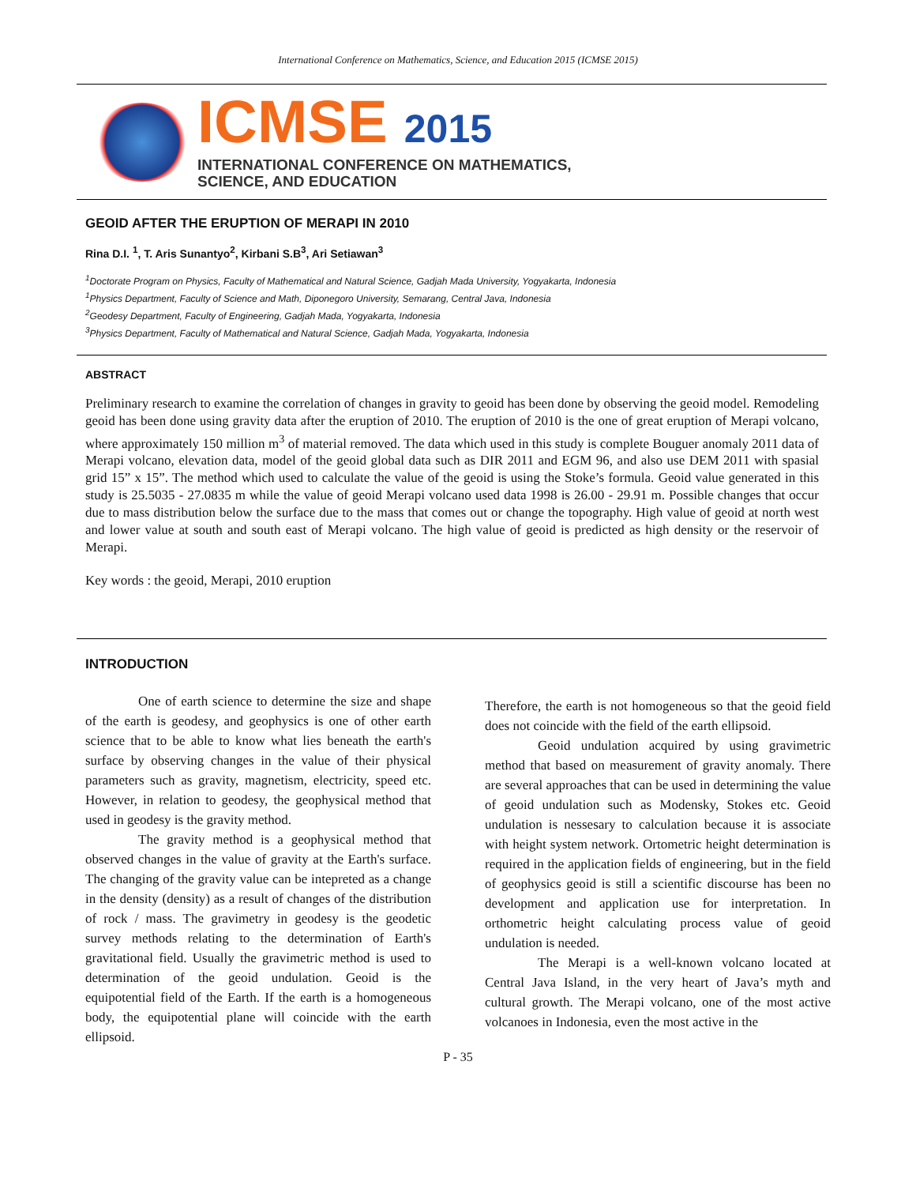International Conference on Mathematics, Science, and Education 2015 (ICMSE 2015)
ICMSE 2015
INTERNATIONAL CONFERENCE ON MATHEMATICS,
SCIENCE, AND EDUCATION
GEOID AFTER THE ERUPTION OF MERAPI IN 2010
Rina D.I. <sup>1</sup>, T. Aris Sunantyo<sup>2</sup>, Kirbani S.B<sup>3</sup>, Ari Setiawan<sup>3</sup>
<sup>1</sup> Doctorate Program on Physics, Faculty of Mathematical and Natural Science, Gadjah Mada University, Yogyakarta, Indonesia
<sup>1</sup> Physics Department, Faculty of Science and Math, Diponegoro University, Semarang, Central Java, Indonesia
<sup>2</sup> Geodesy Department, Faculty of Engineering, Gadjah Mada, Yogyakarta, Indonesia
<sup>3</sup> Physics Department, Faculty of Mathematical and Natural Science, Gadjah Mada, Yogyakarta, Indonesia
ABSTRACT
Preliminary research to examine the correlation of changes in gravity to geoid has been done by observing the geoid model. Remodeling geoid has been done using gravity data after the eruption of 2010. The eruption of 2010 is the one of great eruption of Merapi volcano, where approximately 150 million m<sup>3</sup> of material removed. The data which used in this study is complete Bouguer anomaly 2011 data of Merapi volcano, elevation data, model of the geoid global data such as DIR 2011 and EGM 96, and also use DEM 2011 with spasial grid 15” x 15”. The method which used to calculate the value of the geoid is using the Stoke’s formula. Geoid value generated in this study is 25.5035 - 27.0835 m while the value of geoid Merapi volcano used data 1998 is 26.00 - 29.91 m. Possible changes that occur due to mass distribution below the surface due to the mass that comes out or change the topography. High value of geoid at north west and lower value at south and south east of Merapi volcano. The high value of geoid is predicted as high density or the reservoir of Merapi.
Key words : the geoid, Merapi, 2010 eruption
INTRODUCTION
One of earth science to determine the size and shape of the earth is geodesy, and geophysics is one of other earth science that to be able to know what lies beneath the earth's surface by observing changes in the value of their physical parameters such as gravity, magnetism, electricity, speed etc. However, in relation to geodesy, the geophysical method that used in geodesy is the gravity method.
The gravity method is a geophysical method that observed changes in the value of gravity at the Earth's surface. The changing of the gravity value can be intepreted as a change in the density (density) as a result of changes of the distribution of rock / mass. The gravimetry in geodesy is the geodetic survey methods relating to the determination of Earth's gravitational field. Usually the gravimetric method is used to determination of the geoid undulation. Geoid is the equipotential field of the Earth. If the earth is a homogeneous body, the equipotential plane will coincide with the earth ellipsoid.
Therefore, the earth is not homogeneous so that the geoid field does not coincide with the field of the earth ellipsoid.
Geoid undulation acquired by using gravimetric method that based on measurement of gravity anomaly. There are several approaches that can be used in determining the value of geoid undulation such as Modensky, Stokes etc. Geoid undulation is nessesary to calculation because it is associate with height system network. Ortometric height determination is required in the application fields of engineering, but in the field of geophysics geoid is still a scientific discourse has been no development and application use for interpretation. In orthometric height calculating process value of geoid undulation is needed.
The Merapi is a well-known volcano located at Central Java Island, in the very heart of Java’s myth and cultural growth. The Merapi volcano, one of the most active volcanoes in Indonesia, even the most active in the
P - 35